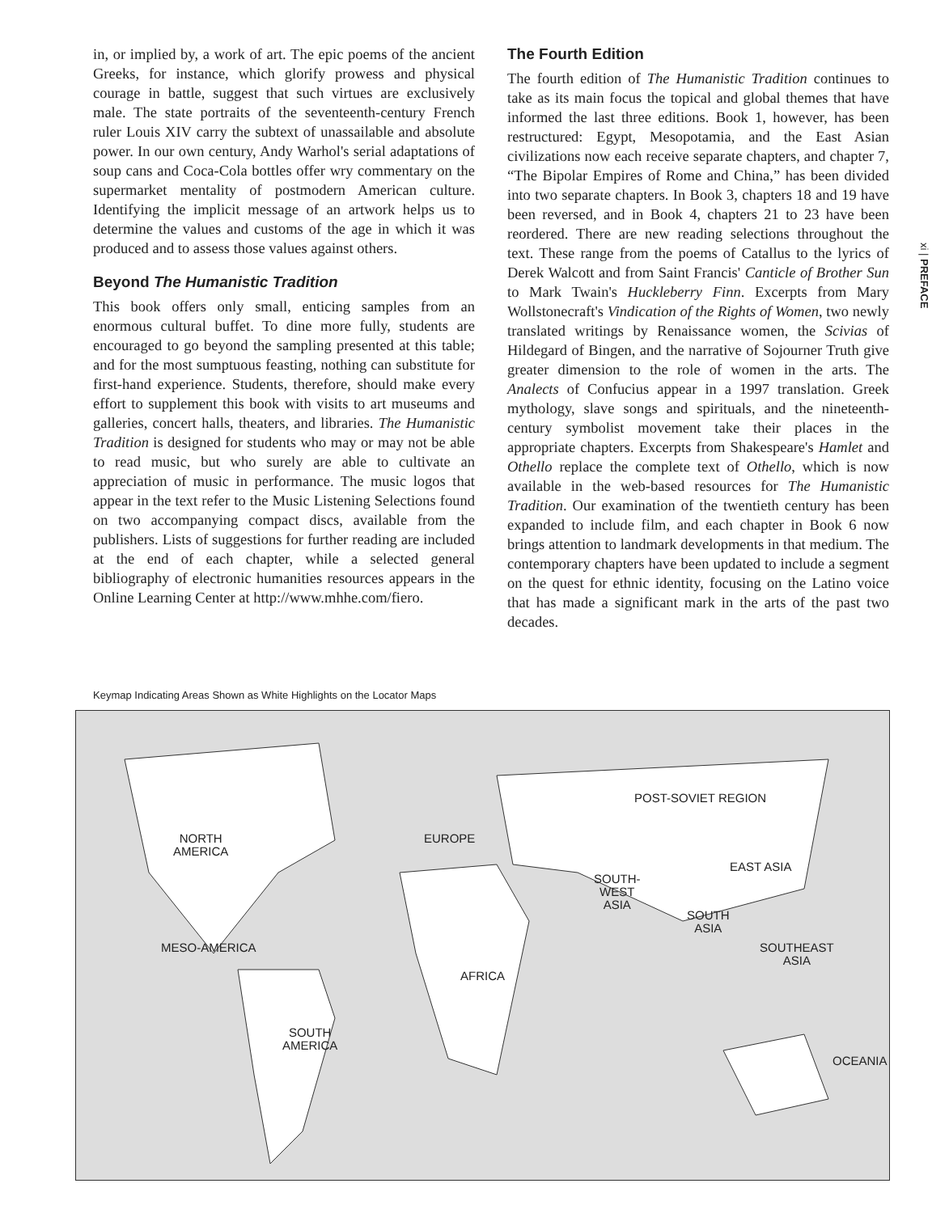in, or implied by, a work of art. The epic poems of the ancient Greeks, for instance, which glorify prowess and physical courage in battle, suggest that such virtues are exclusively male. The state portraits of the seventeenth-century French ruler Louis XIV carry the subtext of unassailable and absolute power. In our own century, Andy Warhol's serial adaptations of soup cans and Coca-Cola bottles offer wry commentary on the supermarket mentality of postmodern American culture. Identifying the implicit message of an artwork helps us to determine the values and customs of the age in which it was produced and to assess those values against others.
Beyond The Humanistic Tradition
This book offers only small, enticing samples from an enormous cultural buffet. To dine more fully, students are encouraged to go beyond the sampling presented at this table; and for the most sumptuous feasting, nothing can substitute for first-hand experience. Students, therefore, should make every effort to supplement this book with visits to art museums and galleries, concert halls, theaters, and libraries. The Humanistic Tradition is designed for students who may or may not be able to read music, but who surely are able to cultivate an appreciation of music in performance. The music logos that appear in the text refer to the Music Listening Selections found on two accompanying compact discs, available from the publishers. Lists of suggestions for further reading are included at the end of each chapter, while a selected general bibliography of electronic humanities resources appears in the Online Learning Center at http://www.mhhe.com/fiero.
The Fourth Edition
The fourth edition of The Humanistic Tradition continues to take as its main focus the topical and global themes that have informed the last three editions. Book 1, however, has been restructured: Egypt, Mesopotamia, and the East Asian civilizations now each receive separate chapters, and chapter 7, “The Bipolar Empires of Rome and China,” has been divided into two separate chapters. In Book 3, chapters 18 and 19 have been reversed, and in Book 4, chapters 21 to 23 have been reordered. There are new reading selections throughout the text. These range from the poems of Catallus to the lyrics of Derek Walcott and from Saint Francis' Canticle of Brother Sun to Mark Twain's Huckleberry Finn. Excerpts from Mary Wollstonecraft's Vindication of the Rights of Women, two newly translated writings by Renaissance women, the Scivias of Hildegard of Bingen, and the narrative of Sojourner Truth give greater dimension to the role of women in the arts. The Analects of Confucius appear in a 1997 translation. Greek mythology, slave songs and spirituals, and the nineteenth-century symbolist movement take their places in the appropriate chapters. Excerpts from Shakespeare's Hamlet and Othello replace the complete text of Othello, which is now available in the web-based resources for The Humanistic Tradition. Our examination of the twentieth century has been expanded to include film, and each chapter in Book 6 now brings attention to landmark developments in that medium. The contemporary chapters have been updated to include a segment on the quest for ethnic identity, focusing on the Latino voice that has made a significant mark in the arts of the past two decades.
xi | PREFACE
Keymap Indicating Areas Shown as White Highlights on the Locator Maps
NORTH
AMERICA
MESO-AMERICA
SOUTH
AMERICA
EUROPE
POST-SOVIET REGION
EAST ASIA
SOUTH-
WEST
ASIA
SOUTH
ASIA
AFRICA
SOUTHEAST
ASIA
OCEANIA